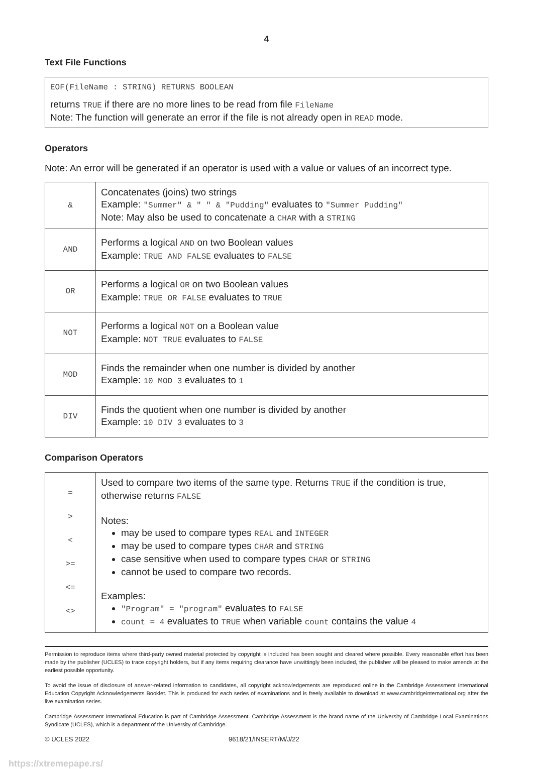4
Text File Functions
EOF(FileName : STRING) RETURNS BOOLEAN
returns TRUE if there are no more lines to be read from file FileName
Note: The function will generate an error if the file is not already open in READ mode.
Operators
Note: An error will be generated if an operator is used with a value or values of an incorrect type.
| & | Concatenates (joins) two strings Example: "Summer" & " " & "Pudding" evaluates to "Summer Pudding" Note: May also be used to concatenate a CHAR with a STRING |
| AND | Performs a logical AND on two Boolean values Example: TRUE AND FALSE evaluates to FALSE |
| OR | Performs a logical OR on two Boolean values Example: TRUE OR FALSE evaluates to TRUE |
| NOT | Performs a logical NOT on a Boolean value Example: NOT TRUE evaluates to FALSE |
| MOD | Finds the remainder when one number is divided by another Example: 10 MOD 3 evaluates to 1 |
| DIV | Finds the quotient when one number is divided by another Example: 10 DIV 3 evaluates to 3 |
Comparison Operators
| = > < >= <= <> | Used to compare two items of the same type. Returns TRUE if the condition is true, otherwise returns FALSE Notes: may be used to compare types REAL and INTEGER may be used to compare types CHAR and STRING case sensitive when used to compare types CHAR or STRING cannot be used to compare two records. Examples: "Program" = "program" evaluates to FALSE count = 4 evaluates to TRUE when variable count contains the value 4 |
Permission to reproduce items where third-party owned material protected by copyright is included has been sought and cleared where possible. Every reasonable effort has been made by the publisher (UCLES) to trace copyright holders, but if any items requiring clearance have unwittingly been included, the publisher will be pleased to make amends at the earliest possible opportunity.
To avoid the issue of disclosure of answer-related information to candidates, all copyright acknowledgements are reproduced online in the Cambridge Assessment International Education Copyright Acknowledgements Booklet. This is produced for each series of examinations and is freely available to download at www.cambridgeinternational.org after the live examination series.
Cambridge Assessment International Education is part of Cambridge Assessment. Cambridge Assessment is the brand name of the University of Cambridge Local Examinations Syndicate (UCLES), which is a department of the University of Cambridge.
© UCLES 2022 9618/21/INSERT/M/J/22
https://xtremepape.rs/